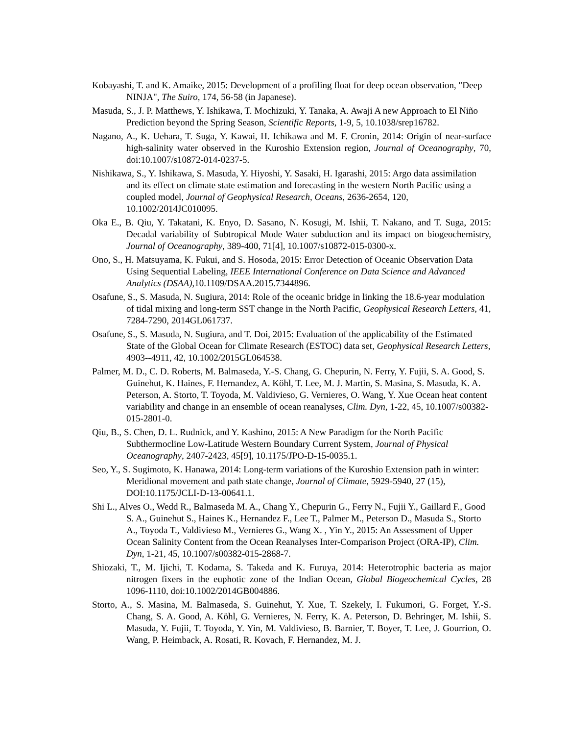Kobayashi, T. and K. Amaike, 2015: Development of a profiling float for deep ocean observation, "Deep NINJA", The Suiro, 174, 56-58 (in Japanese).
Masuda, S., J. P. Matthews, Y. Ishikawa, T. Mochizuki, Y. Tanaka, A. Awaji A new Approach to El Niño Prediction beyond the Spring Season, Scientific Reports, 1-9, 5, 10.1038/srep16782.
Nagano, A., K. Uehara, T. Suga, Y. Kawai, H. Ichikawa and M. F. Cronin, 2014: Origin of near-surface high-salinity water observed in the Kuroshio Extension region, Journal of Oceanography, 70, doi:10.1007/s10872-014-0237-5.
Nishikawa, S., Y. Ishikawa, S. Masuda, Y. Hiyoshi, Y. Sasaki, H. Igarashi, 2015: Argo data assimilation and its effect on climate state estimation and forecasting in the western North Pacific using a coupled model, Journal of Geophysical Research, Oceans, 2636-2654, 120, 10.1002/2014JC010095.
Oka E., B. Qiu, Y. Takatani, K. Enyo, D. Sasano, N. Kosugi, M. Ishii, T. Nakano, and T. Suga, 2015: Decadal variability of Subtropical Mode Water subduction and its impact on biogeochemistry, Journal of Oceanography, 389-400, 71[4], 10.1007/s10872-015-0300-x.
Ono, S., H. Matsuyama, K. Fukui, and S. Hosoda, 2015: Error Detection of Oceanic Observation Data Using Sequential Labeling, IEEE International Conference on Data Science and Advanced Analytics (DSAA),10.1109/DSAA.2015.7344896.
Osafune, S., S. Masuda, N. Sugiura, 2014: Role of the oceanic bridge in linking the 18.6-year modulation of tidal mixing and long-term SST change in the North Pacific, Geophysical Research Letters, 41, 7284-7290, 2014GL061737.
Osafune, S., S. Masuda, N. Sugiura, and T. Doi, 2015: Evaluation of the applicability of the Estimated State of the Global Ocean for Climate Research (ESTOC) data set, Geophysical Research Letters, 4903--4911, 42, 10.1002/2015GL064538.
Palmer, M. D., C. D. Roberts, M. Balmaseda, Y.-S. Chang, G. Chepurin, N. Ferry, Y. Fujii, S. A. Good, S. Guinehut, K. Haines, F. Hernandez, A. Köhl, T. Lee, M. J. Martin, S. Masina, S. Masuda, K. A. Peterson, A. Storto, T. Toyoda, M. Valdivieso, G. Vernieres, O. Wang, Y. Xue Ocean heat content variability and change in an ensemble of ocean reanalyses, Clim. Dyn, 1-22, 45, 10.1007/s00382-015-2801-0.
Qiu, B., S. Chen, D. L. Rudnick, and Y. Kashino, 2015: A New Paradigm for the North Pacific Subthermocline Low-Latitude Western Boundary Current System, Journal of Physical Oceanography, 2407-2423, 45[9], 10.1175/JPO-D-15-0035.1.
Seo, Y., S. Sugimoto, K. Hanawa, 2014: Long-term variations of the Kuroshio Extension path in winter: Meridional movement and path state change, Journal of Climate, 5929-5940, 27 (15), DOI:10.1175/JCLI-D-13-00641.1.
Shi L., Alves O., Wedd R., Balmaseda M. A., Chang Y., Chepurin G., Ferry N., Fujii Y., Gaillard F., Good S. A., Guinehut S., Haines K., Hernandez F., Lee T., Palmer M., Peterson D., Masuda S., Storto A., Toyoda T., Valdivieso M., Vernieres G., Wang X. , Yin Y., 2015: An Assessment of Upper Ocean Salinity Content from the Ocean Reanalyses Inter-Comparison Project (ORA-IP), Clim. Dyn, 1-21, 45, 10.1007/s00382-015-2868-7.
Shiozaki, T., M. Ijichi, T. Kodama, S. Takeda and K. Furuya, 2014: Heterotrophic bacteria as major nitrogen fixers in the euphotic zone of the Indian Ocean, Global Biogeochemical Cycles, 28 1096-1110, doi:10.1002/2014GB004886.
Storto, A., S. Masina, M. Balmaseda, S. Guinehut, Y. Xue, T. Szekely, I. Fukumori, G. Forget, Y.-S. Chang, S. A. Good, A. Köhl, G. Vernieres, N. Ferry, K. A. Peterson, D. Behringer, M. Ishii, S. Masuda, Y. Fujii, T. Toyoda, Y. Yin, M. Valdivieso, B. Barnier, T. Boyer, T. Lee, J. Gourrion, O. Wang, P. Heimback, A. Rosati, R. Kovach, F. Hernandez, M. J.